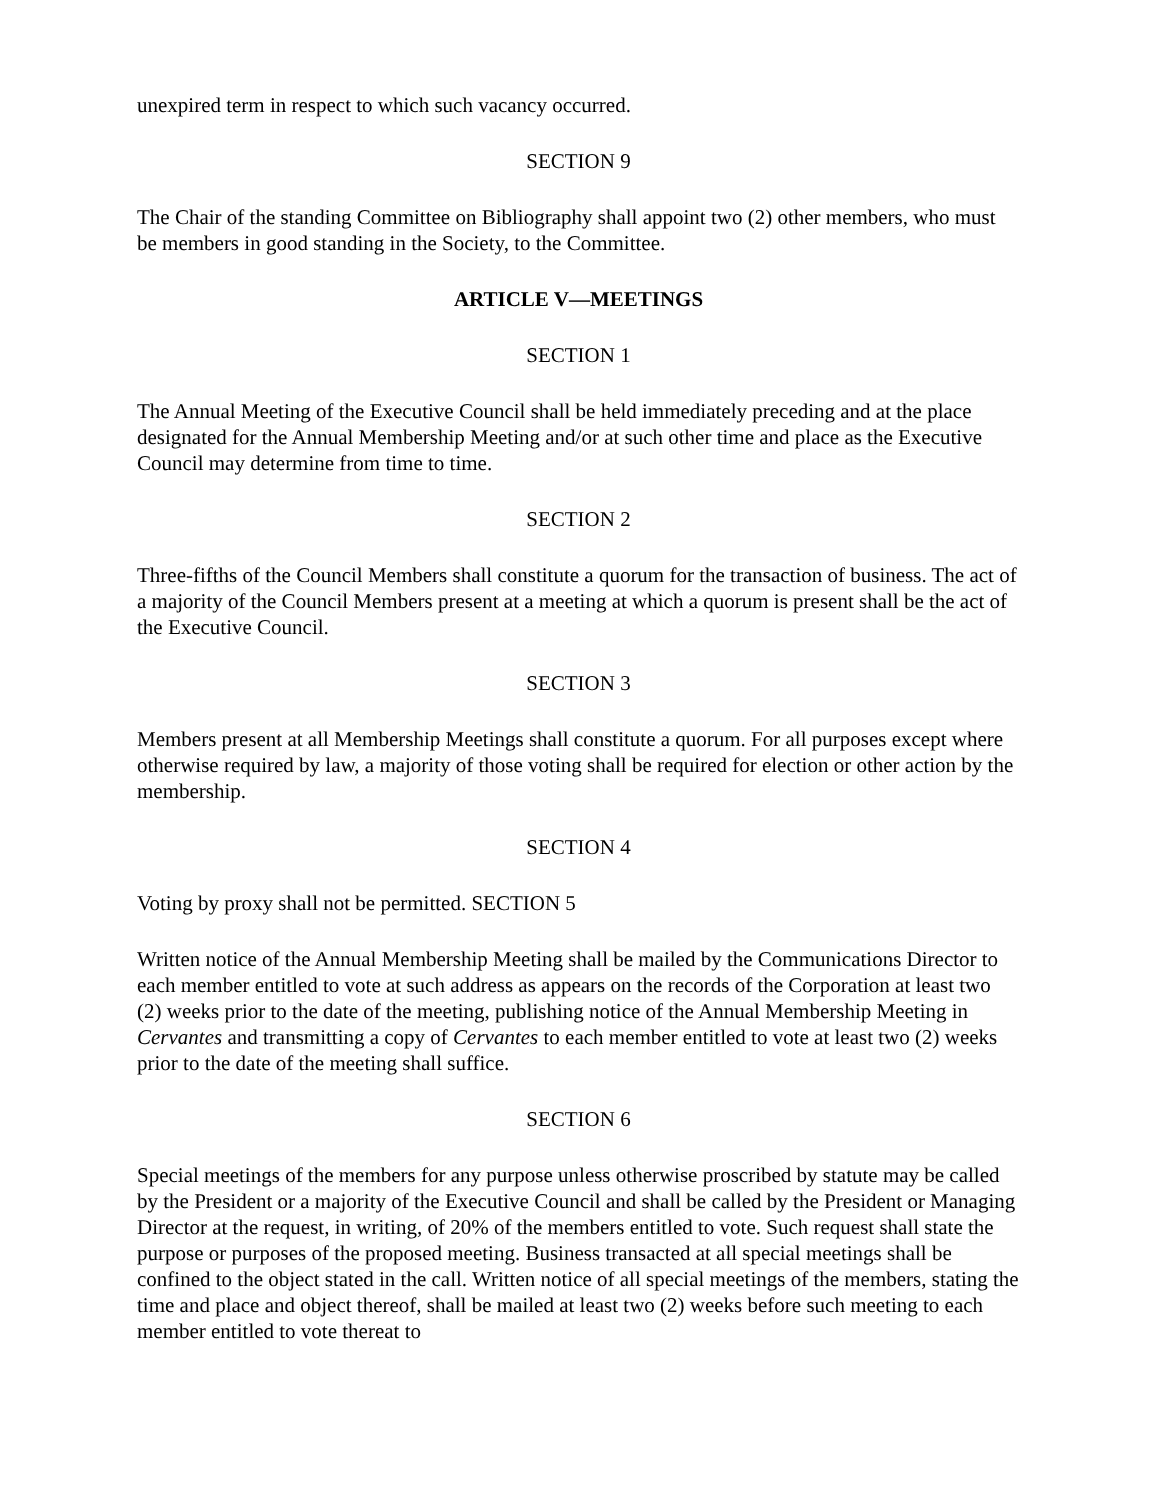unexpired term in respect to which such vacancy occurred.
SECTION 9
The Chair of the standing Committee on Bibliography shall appoint two (2) other members, who must be members in good standing in the Society, to the Committee.
ARTICLE V—MEETINGS
SECTION 1
The Annual Meeting of the Executive Council shall be held immediately preceding and at the place designated for the Annual Membership Meeting and/or at such other time and place as the Executive Council may determine from time to time.
SECTION 2
Three-fifths of the Council Members shall constitute a quorum for the transaction of business. The act of a majority of the Council Members present at a meeting at which a quorum is present shall be the act of the Executive Council.
SECTION 3
Members present at all Membership Meetings shall constitute a quorum. For all purposes except where otherwise required by law, a majority of those voting shall be required for election or other action by the membership.
SECTION 4
Voting by proxy shall not be permitted. SECTION 5
Written notice of the Annual Membership Meeting shall be mailed by the Communications Director to each member entitled to vote at such address as appears on the records of the Corporation at least two (2) weeks prior to the date of the meeting, publishing notice of the Annual Membership Meeting in Cervantes and transmitting a copy of Cervantes to each member entitled to vote at least two (2) weeks prior to the date of the meeting shall suffice.
SECTION 6
Special meetings of the members for any purpose unless otherwise proscribed by statute may be called by the President or a majority of the Executive Council and shall be called by the President or Managing Director at the request, in writing, of 20% of the members entitled to vote. Such request shall state the purpose or purposes of the proposed meeting. Business transacted at all special meetings shall be confined to the object stated in the call. Written notice of all special meetings of the members, stating the time and place and object thereof, shall be mailed at least two (2) weeks before such meeting to each member entitled to vote thereat to